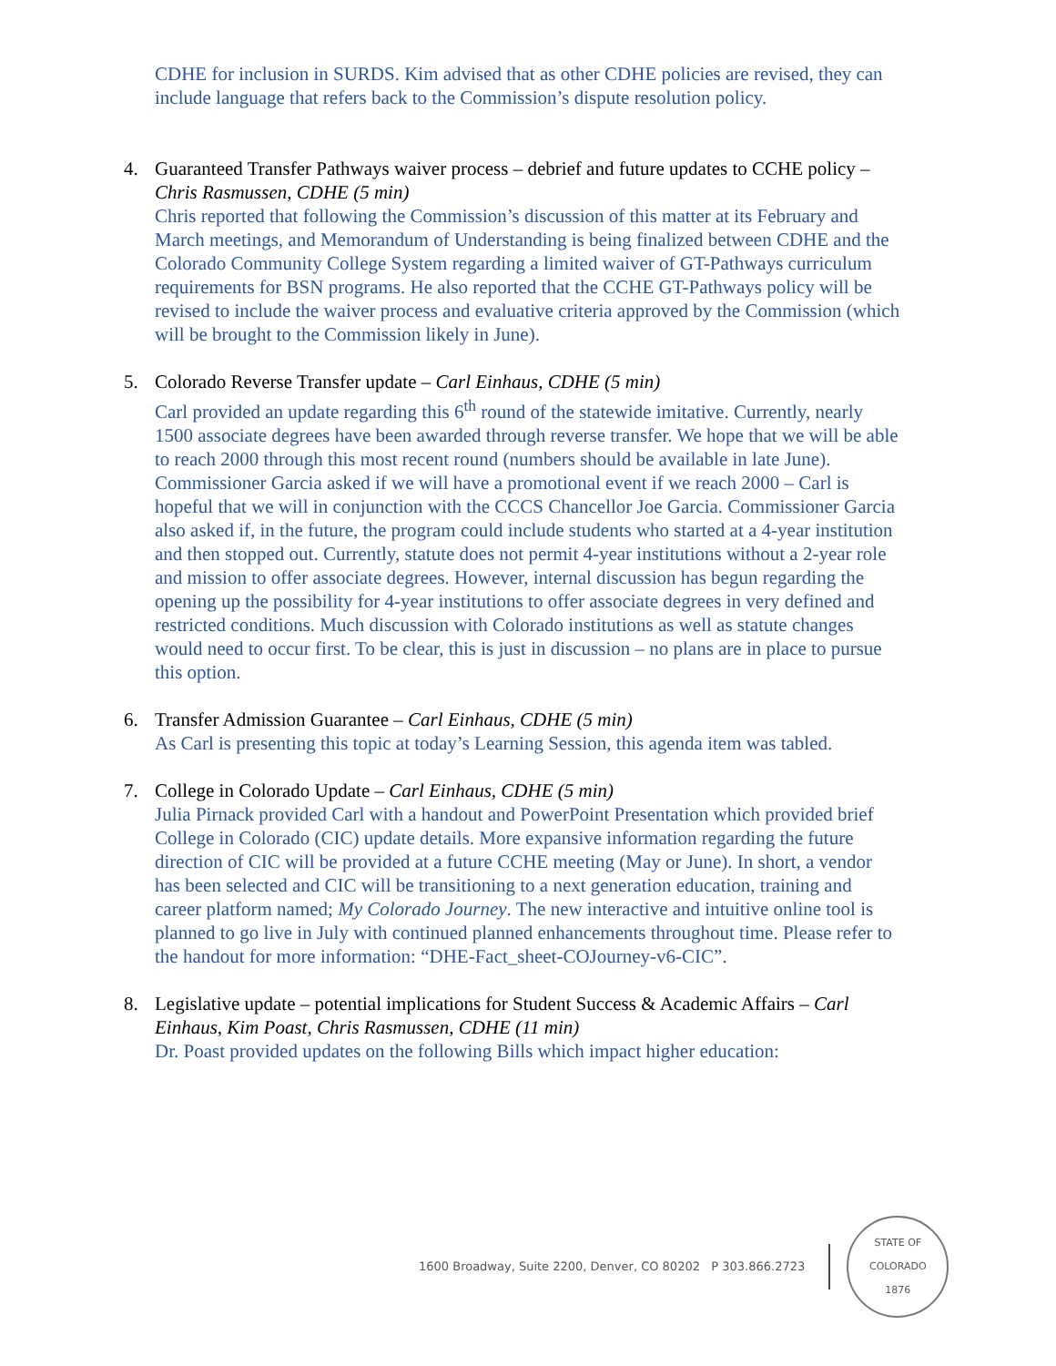CDHE for inclusion in SURDS. Kim advised that as other CDHE policies are revised, they can include language that refers back to the Commission’s dispute resolution policy.
4. Guaranteed Transfer Pathways waiver process – debrief and future updates to CCHE policy – Chris Rasmussen, CDHE (5 min)
Chris reported that following the Commission’s discussion of this matter at its February and March meetings, and Memorandum of Understanding is being finalized between CDHE and the Colorado Community College System regarding a limited waiver of GT-Pathways curriculum requirements for BSN programs. He also reported that the CCHE GT-Pathways policy will be revised to include the waiver process and evaluative criteria approved by the Commission (which will be brought to the Commission likely in June).
5. Colorado Reverse Transfer update – Carl Einhaus, CDHE (5 min)
Carl provided an update regarding this 6<sup>th</sup> round of the statewide imitative. Currently, nearly 1500 associate degrees have been awarded through reverse transfer. We hope that we will be able to reach 2000 through this most recent round (numbers should be available in late June). Commissioner Garcia asked if we will have a promotional event if we reach 2000 – Carl is hopeful that we will in conjunction with the CCCS Chancellor Joe Garcia. Commissioner Garcia also asked if, in the future, the program could include students who started at a 4-year institution and then stopped out. Currently, statute does not permit 4-year institutions without a 2-year role and mission to offer associate degrees. However, internal discussion has begun regarding the opening up the possibility for 4-year institutions to offer associate degrees in very defined and restricted conditions. Much discussion with Colorado institutions as well as statute changes would need to occur first. To be clear, this is just in discussion – no plans are in place to pursue this option.
6. Transfer Admission Guarantee – Carl Einhaus, CDHE (5 min)
As Carl is presenting this topic at today’s Learning Session, this agenda item was tabled.
7. College in Colorado Update – Carl Einhaus, CDHE (5 min)
Julia Pirnack provided Carl with a handout and PowerPoint Presentation which provided brief College in Colorado (CIC) update details. More expansive information regarding the future direction of CIC will be provided at a future CCHE meeting (May or June). In short, a vendor has been selected and CIC will be transitioning to a next generation education, training and career platform named; My Colorado Journey. The new interactive and intuitive online tool is planned to go live in July with continued planned enhancements throughout time. Please refer to the handout for more information: “DHE-Fact_sheet-COJourney-v6-CIC”.
8. Legislative update – potential implications for Student Success & Academic Affairs – Carl Einhaus, Kim Poast, Chris Rasmussen, CDHE (11 min)
Dr. Poast provided updates on the following Bills which impact higher education:
1600 Broadway, Suite 2200, Denver, CO 80202 P 303.866.2723
STATE OF COLORADO
1876